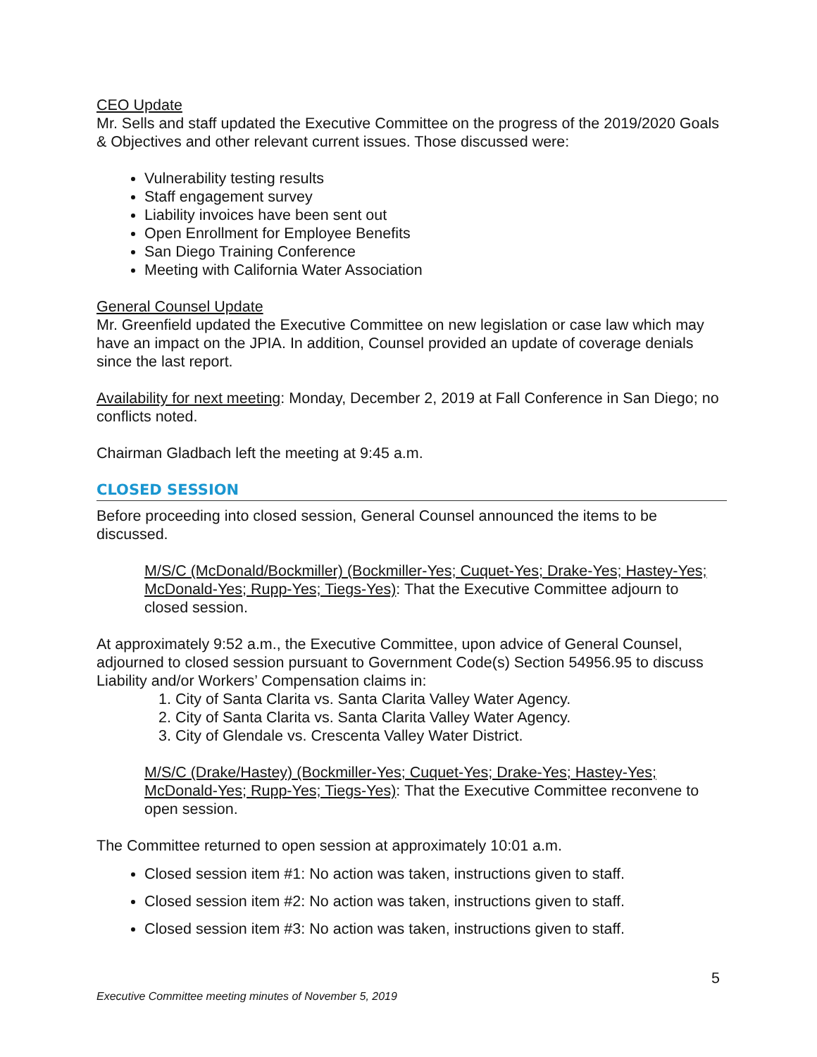CEO Update
Mr. Sells and staff updated the Executive Committee on the progress of the 2019/2020 Goals & Objectives and other relevant current issues. Those discussed were:
Vulnerability testing results
Staff engagement survey
Liability invoices have been sent out
Open Enrollment for Employee Benefits
San Diego Training Conference
Meeting with California Water Association
General Counsel Update
Mr. Greenfield updated the Executive Committee on new legislation or case law which may have an impact on the JPIA. In addition, Counsel provided an update of coverage denials since the last report.
Availability for next meeting: Monday, December 2, 2019 at Fall Conference in San Diego; no conflicts noted.
Chairman Gladbach left the meeting at 9:45 a.m.
CLOSED SESSION
Before proceeding into closed session, General Counsel announced the items to be discussed.
M/S/C (McDonald/Bockmiller) (Bockmiller-Yes; Cuquet-Yes; Drake-Yes; Hastey-Yes; McDonald-Yes; Rupp-Yes; Tiegs-Yes): That the Executive Committee adjourn to closed session.
At approximately 9:52 a.m., the Executive Committee, upon advice of General Counsel, adjourned to closed session pursuant to Government Code(s) Section 54956.95 to discuss Liability and/or Workers’ Compensation claims in:
1. City of Santa Clarita vs. Santa Clarita Valley Water Agency.
2. City of Santa Clarita vs. Santa Clarita Valley Water Agency.
3. City of Glendale vs. Crescenta Valley Water District.
M/S/C (Drake/Hastey) (Bockmiller-Yes; Cuquet-Yes; Drake-Yes; Hastey-Yes; McDonald-Yes; Rupp-Yes; Tiegs-Yes): That the Executive Committee reconvene to open session.
The Committee returned to open session at approximately 10:01 a.m.
Closed session item #1: No action was taken, instructions given to staff.
Closed session item #2: No action was taken, instructions given to staff.
Closed session item #3: No action was taken, instructions given to staff.
5
Executive Committee meeting minutes of November 5, 2019